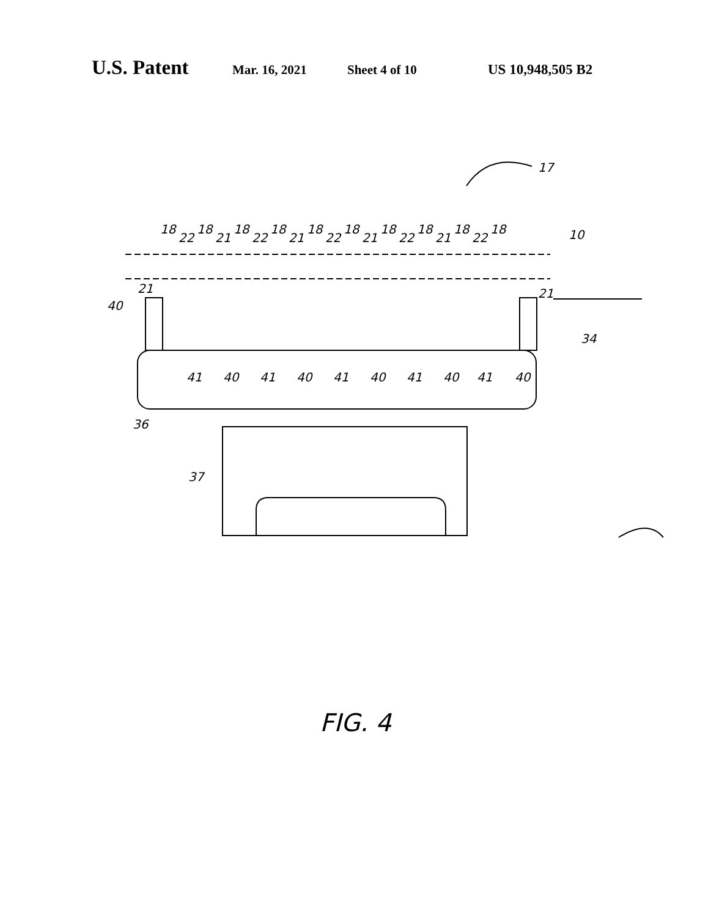U.S. Patent Mar. 16, 2021 Sheet 4 of 10 US 10,948,505 B2
17
10
34
21
40
21
36
37
18
18
18
18
18
18
18
18
18
18
22
21
22
21
22
21
22
21
22
41
40
41
40
41
40
41
40
41
40
FIG. 4